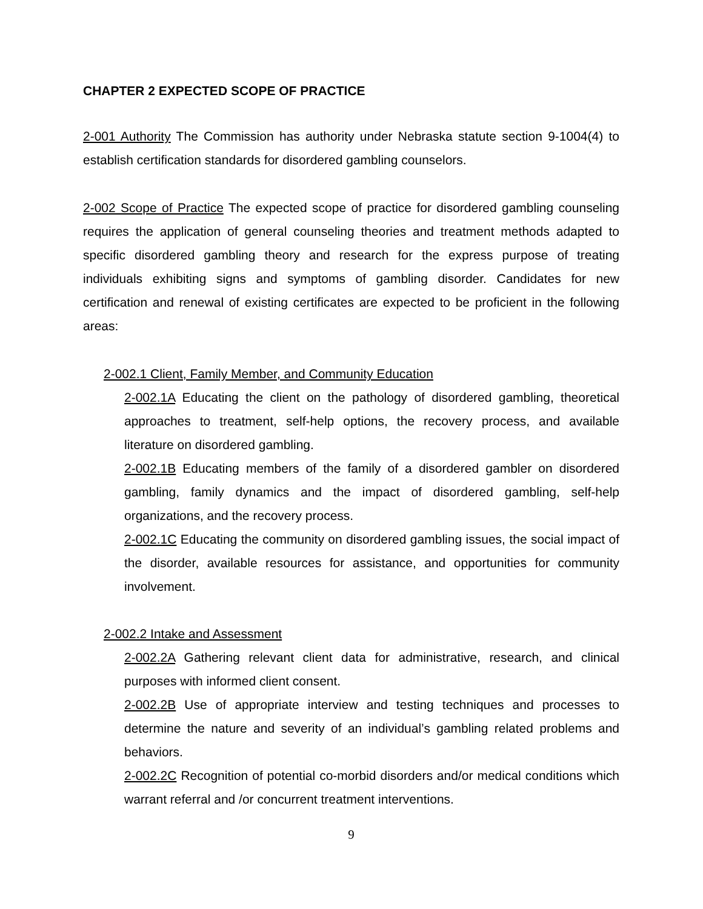CHAPTER 2 EXPECTED SCOPE OF PRACTICE
2-001 Authority The Commission has authority under Nebraska statute section 9-1004(4) to establish certification standards for disordered gambling counselors.
2-002 Scope of Practice The expected scope of practice for disordered gambling counseling requires the application of general counseling theories and treatment methods adapted to specific disordered gambling theory and research for the express purpose of treating individuals exhibiting signs and symptoms of gambling disorder. Candidates for new certification and renewal of existing certificates are expected to be proficient in the following areas:
2-002.1 Client, Family Member, and Community Education
2-002.1A Educating the client on the pathology of disordered gambling, theoretical approaches to treatment, self-help options, the recovery process, and available literature on disordered gambling.
2-002.1B Educating members of the family of a disordered gambler on disordered gambling, family dynamics and the impact of disordered gambling, self-help organizations, and the recovery process.
2-002.1C Educating the community on disordered gambling issues, the social impact of the disorder, available resources for assistance, and opportunities for community involvement.
2-002.2 Intake and Assessment
2-002.2A Gathering relevant client data for administrative, research, and clinical purposes with informed client consent.
2-002.2B Use of appropriate interview and testing techniques and processes to determine the nature and severity of an individual’s gambling related problems and behaviors.
2-002.2C Recognition of potential co-morbid disorders and/or medical conditions which warrant referral and /or concurrent treatment interventions.
9